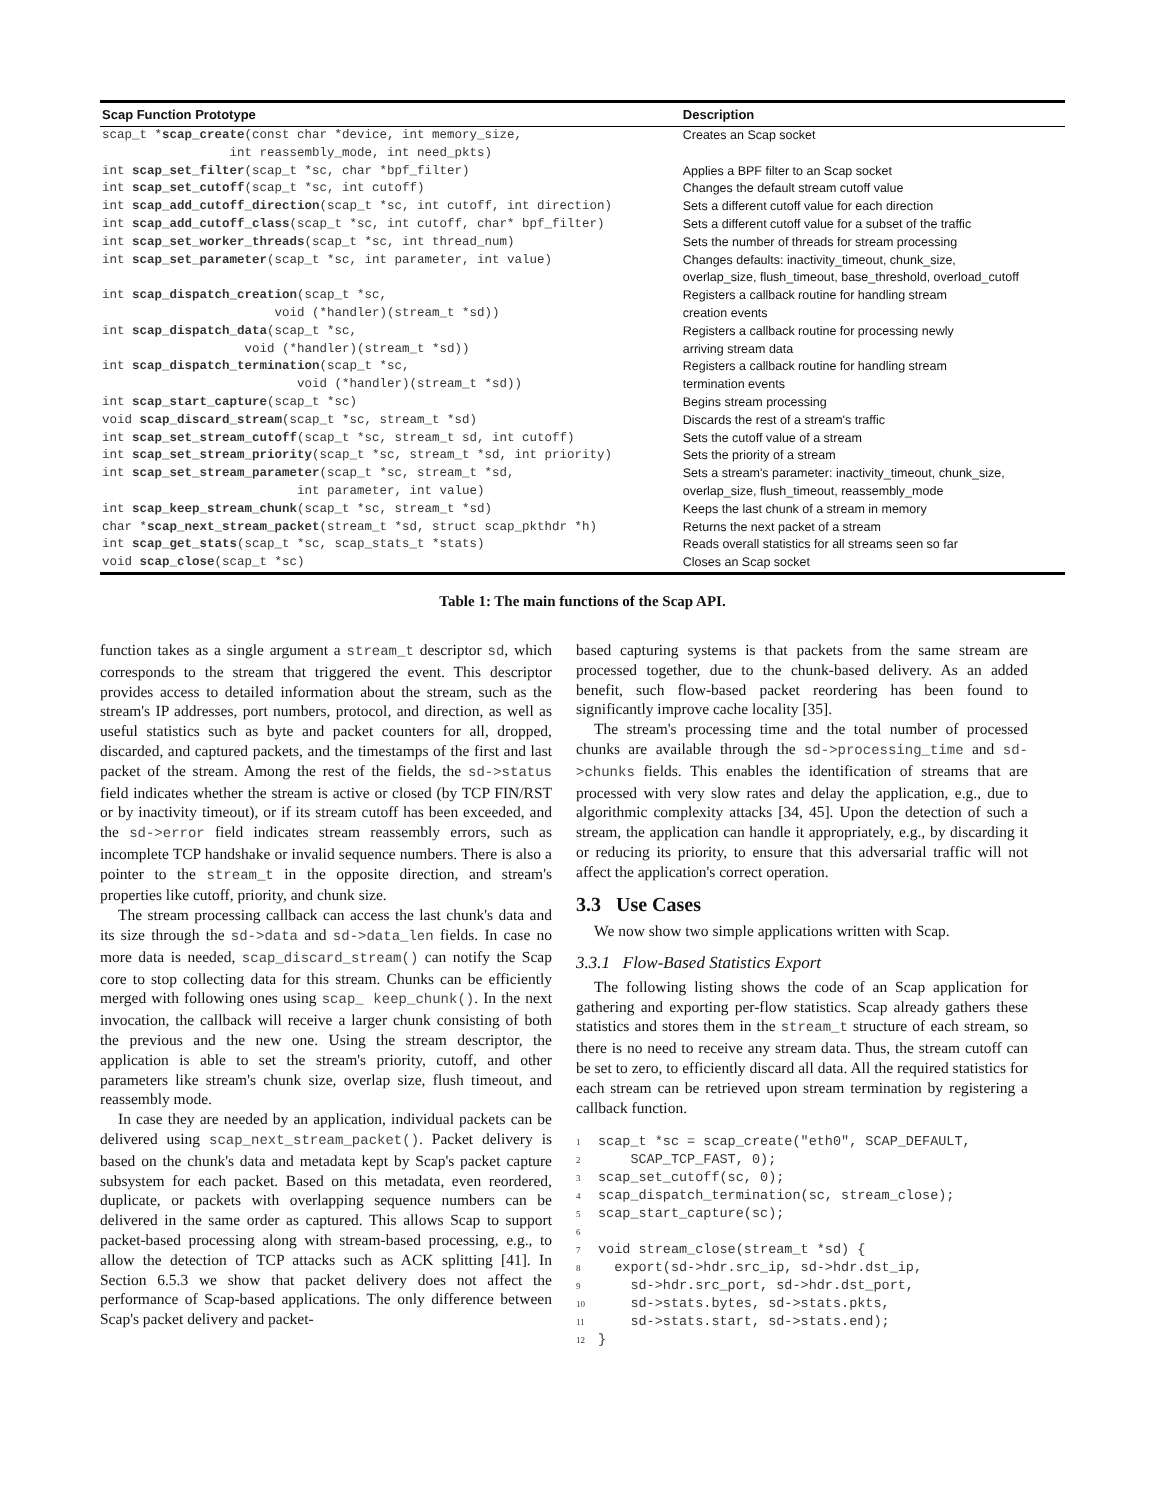| Scap Function Prototype | Description |
| --- | --- |
| scap_t * scap_create (const char *device, int memory_size, int reassembly_mode, int need_pkts) | Creates an Scap socket |
| int scap_set_filter (scap_t *sc, char *bpf_filter) | Applies a BPF filter to an Scap socket |
| int scap_set_cutoff (scap_t *sc, int cutoff) | Changes the default stream cutoff value |
| int scap_add_cutoff_direction (scap_t *sc, int cutoff, int direction) | Sets a different cutoff value for each direction |
| int scap_add_cutoff_class (scap_t *sc, int cutoff, char* bpf_filter) | Sets a different cutoff value for a subset of the traffic |
| int scap_set_worker_threads (scap_t *sc, int thread_num) | Sets the number of threads for stream processing |
| int scap_set_parameter (scap_t *sc, int parameter, int value) | Changes defaults: inactivity_timeout, chunk_size, overlap_size, flush_timeout, base_threshold, overload_cutoff |
| int scap_dispatch_creation (scap_t *sc, void (*handler)(stream_t *sd)) | Registers a callback routine for handling stream creation events |
| int scap_dispatch_data (scap_t *sc, void (*handler)(stream_t *sd)) | Registers a callback routine for processing newly arriving stream data |
| int scap_dispatch_termination (scap_t *sc, void (*handler)(stream_t *sd)) | Registers a callback routine for handling stream termination events |
| int scap_start_capture (scap_t *sc) | Begins stream processing |
| void scap_discard_stream (scap_t *sc, stream_t *sd) | Discards the rest of a stream's traffic |
| int scap_set_stream_cutoff (scap_t *sc, stream_t sd, int cutoff) | Sets the cutoff value of a stream |
| int scap_set_stream_priority (scap_t *sc, stream_t *sd, int priority) | Sets the priority of a stream |
| int scap_set_stream_parameter (scap_t *sc, stream_t *sd, int parameter, int value) | Sets a stream's parameter: inactivity_timeout, chunk_size, overlap_size, flush_timeout, reassembly_mode |
| int scap_keep_stream_chunk (scap_t *sc, stream_t *sd) | Keeps the last chunk of a stream in memory |
| char * scap_next_stream_packet (stream_t *sd, struct scap_pkthdr *h) | Returns the next packet of a stream |
| int scap_get_stats (scap_t *sc, scap_stats_t *stats) | Reads overall statistics for all streams seen so far |
| void scap_close (scap_t *sc) | Closes an Scap socket |
Table 1: The main functions of the Scap API.
function takes as a single argument a stream_t descriptor sd, which corresponds to the stream that triggered the event. This descriptor provides access to detailed information about the stream, such as the stream's IP addresses, port numbers, protocol, and direction, as well as useful statistics such as byte and packet counters for all, dropped, discarded, and captured packets, and the timestamps of the first and last packet of the stream. Among the rest of the fields, the sd->status field indicates whether the stream is active or closed (by TCP FIN/RST or by inactivity timeout), or if its stream cutoff has been exceeded, and the sd->error field indicates stream reassembly errors, such as incomplete TCP handshake or invalid sequence numbers. There is also a pointer to the stream_t in the opposite direction, and stream's properties like cutoff, priority, and chunk size.
The stream processing callback can access the last chunk's data and its size through the sd->data and sd->data_len fields. In case no more data is needed, scap_discard_stream() can notify the Scap core to stop collecting data for this stream. Chunks can be efficiently merged with following ones using scap_ keep_chunk(). In the next invocation, the callback will receive a larger chunk consisting of both the previous and the new one. Using the stream descriptor, the application is able to set the stream's priority, cutoff, and other parameters like stream's chunk size, overlap size, flush timeout, and reassembly mode.
In case they are needed by an application, individual packets can be delivered using scap_next_stream_packet(). Packet delivery is based on the chunk's data and metadata kept by Scap's packet capture subsystem for each packet. Based on this metadata, even reordered, duplicate, or packets with overlapping sequence numbers can be delivered in the same order as captured. This allows Scap to support packet-based processing along with stream-based processing, e.g., to allow the detection of TCP attacks such as ACK splitting [41]. In Section 6.5.3 we show that packet delivery does not affect the performance of Scap-based applications. The only difference between Scap's packet delivery and packet-
based capturing systems is that packets from the same stream are processed together, due to the chunk-based delivery. As an added benefit, such flow-based packet reordering has been found to significantly improve cache locality [35].
The stream's processing time and the total number of processed chunks are available through the sd->processing_time and sd->chunks fields. This enables the identification of streams that are processed with very slow rates and delay the application, e.g., due to algorithmic complexity attacks [34, 45]. Upon the detection of such a stream, the application can handle it appropriately, e.g., by discarding it or reducing its priority, to ensure that this adversarial traffic will not affect the application's correct operation.
3.3 Use Cases
We now show two simple applications written with Scap.
3.3.1 Flow-Based Statistics Export
The following listing shows the code of an Scap application for gathering and exporting per-flow statistics. Scap already gathers these statistics and stores them in the stream_t structure of each stream, so there is no need to receive any stream data. Thus, the stream cutoff can be set to zero, to efficiently discard all data. All the required statistics for each stream can be retrieved upon stream termination by registering a callback function.
1scap_t *sc = scap_create("eth0", SCAP_DEFAULT,
2    SCAP_TCP_FAST, 0);
3scap_set_cutoff(sc, 0);
4scap_dispatch_termination(sc, stream_close);
5scap_start_capture(sc);
6
7void stream_close(stream_t *sd) {
8  export(sd->hdr.src_ip, sd->hdr.dst_ip,
9    sd->hdr.src_port, sd->hdr.dst_port,
10    sd->stats.bytes, sd->stats.pkts,
11    sd->stats.start, sd->stats.end);
12}